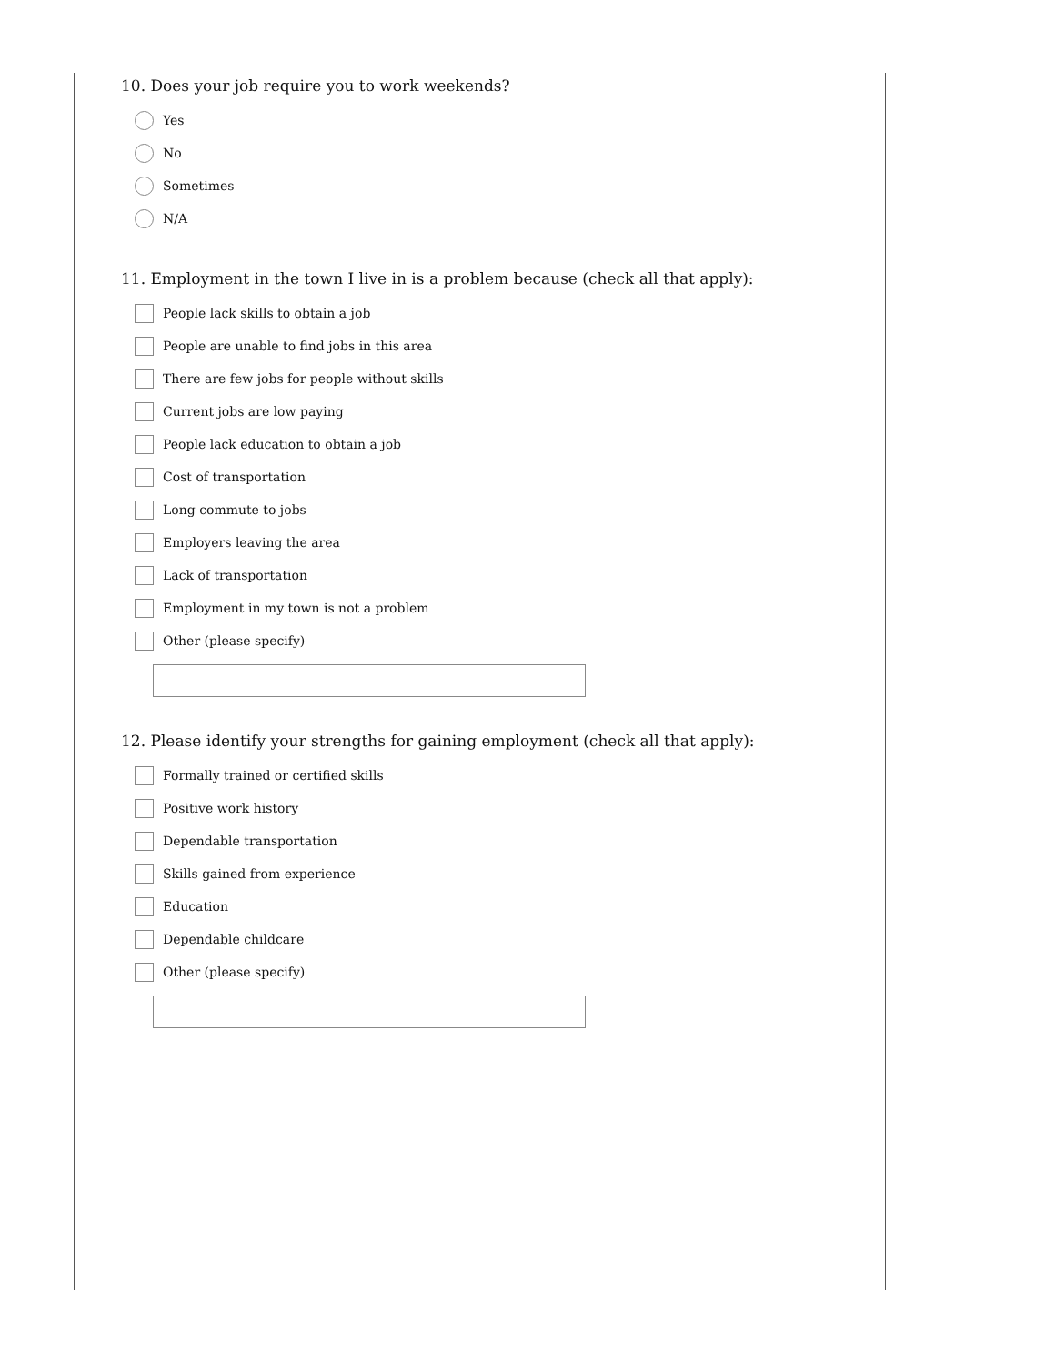10. Does your job require you to work weekends?
Yes
No
Sometimes
N/A
11. Employment in the town I live in is a problem because (check all that apply):
People lack skills to obtain a job
People are unable to find jobs in this area
There are few jobs for people without skills
Current jobs are low paying
People lack education to obtain a job
Cost of transportation
Long commute to jobs
Employers leaving the area
Lack of transportation
Employment in my town is not a problem
Other (please specify)
12. Please identify your strengths for gaining employment (check all that apply):
Formally trained or certified skills
Positive work history
Dependable transportation
Skills gained from experience
Education
Dependable childcare
Other (please specify)